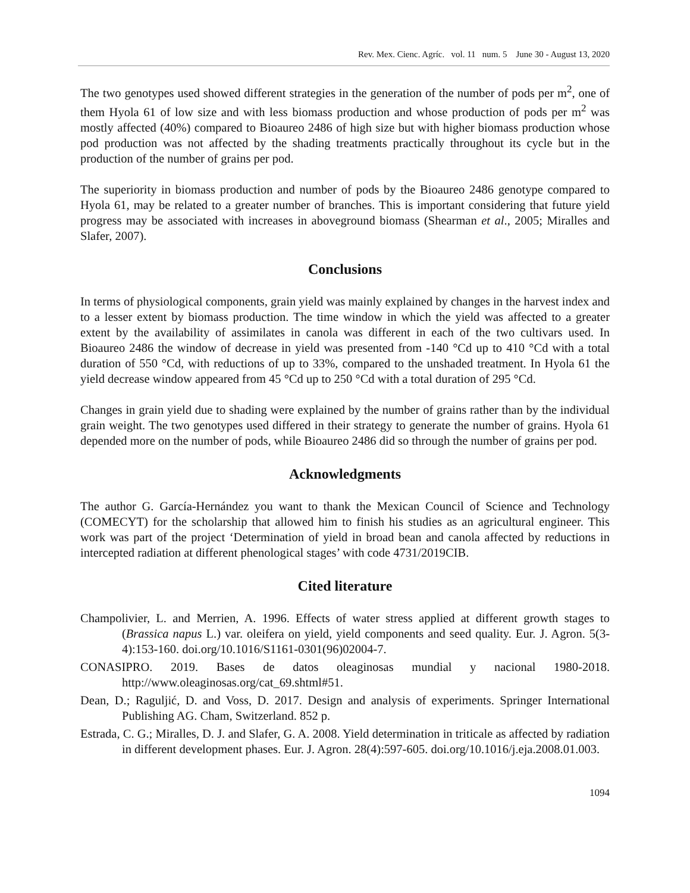Rev. Mex. Cienc. Agríc. vol. 11 num. 5 June 30 - August 13, 2020
The two genotypes used showed different strategies in the generation of the number of pods per m<sup>2</sup>, one of them Hyola 61 of low size and with less biomass production and whose production of pods per m<sup>2</sup> was mostly affected (40%) compared to Bioaureo 2486 of high size but with higher biomass production whose pod production was not affected by the shading treatments practically throughout its cycle but in the production of the number of grains per pod.
The superiority in biomass production and number of pods by the Bioaureo 2486 genotype compared to Hyola 61, may be related to a greater number of branches. This is important considering that future yield progress may be associated with increases in aboveground biomass (Shearman et al., 2005; Miralles and Slafer, 2007).
Conclusions
In terms of physiological components, grain yield was mainly explained by changes in the harvest index and to a lesser extent by biomass production. The time window in which the yield was affected to a greater extent by the availability of assimilates in canola was different in each of the two cultivars used. In Bioaureo 2486 the window of decrease in yield was presented from -140 °Cd up to 410 °Cd with a total duration of 550 °Cd, with reductions of up to 33%, compared to the unshaded treatment. In Hyola 61 the yield decrease window appeared from 45 °Cd up to 250 °Cd with a total duration of 295 °Cd.
Changes in grain yield due to shading were explained by the number of grains rather than by the individual grain weight. The two genotypes used differed in their strategy to generate the number of grains. Hyola 61 depended more on the number of pods, while Bioaureo 2486 did so through the number of grains per pod.
Acknowledgments
The author G. García-Hernández you want to thank the Mexican Council of Science and Technology (COMECYT) for the scholarship that allowed him to finish his studies as an agricultural engineer. This work was part of the project ‘Determination of yield in broad bean and canola affected by reductions in intercepted radiation at different phenological stages’ with code 4731/2019CIB.
Cited literature
Champolivier, L. and Merrien, A. 1996. Effects of water stress applied at different growth stages to (Brassica napus L.) var. oleifera on yield, yield components and seed quality. Eur. J. Agron. 5(3-4):153-160. doi.org/10.1016/S1161-0301(96)02004-7.
CONASIPRO. 2019. Bases de datos oleaginosas mundial y nacional 1980-2018. http://www.oleaginosas.org/cat_69.shtml#51.
Dean, D.; Raguljić, D. and Voss, D. 2017. Design and analysis of experiments. Springer International Publishing AG. Cham, Switzerland. 852 p.
Estrada, C. G.; Miralles, D. J. and Slafer, G. A. 2008. Yield determination in triticale as affected by radiation in different development phases. Eur. J. Agron. 28(4):597-605. doi.org/10.1016/j.eja.2008.01.003.
1094